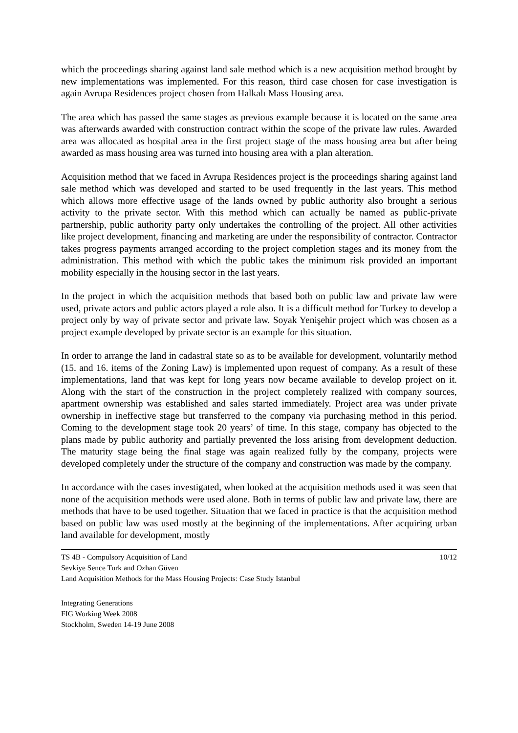which the proceedings sharing against land sale method which is a new acquisition method brought by new implementations was implemented. For this reason, third case chosen for case investigation is again Avrupa Residences project chosen from Halkalı Mass Housing area.
The area which has passed the same stages as previous example because it is located on the same area was afterwards awarded with construction contract within the scope of the private law rules. Awarded area was allocated as hospital area in the first project stage of the mass housing area but after being awarded as mass housing area was turned into housing area with a plan alteration.
Acquisition method that we faced in Avrupa Residences project is the proceedings sharing against land sale method which was developed and started to be used frequently in the last years. This method which allows more effective usage of the lands owned by public authority also brought a serious activity to the private sector. With this method which can actually be named as public-private partnership, public authority party only undertakes the controlling of the project. All other activities like project development, financing and marketing are under the responsibility of contractor. Contractor takes progress payments arranged according to the project completion stages and its money from the administration. This method with which the public takes the minimum risk provided an important mobility especially in the housing sector in the last years.
In the project in which the acquisition methods that based both on public law and private law were used, private actors and public actors played a role also. It is a difficult method for Turkey to develop a project only by way of private sector and private law. Soyak Yenişehir project which was chosen as a project example developed by private sector is an example for this situation.
In order to arrange the land in cadastral state so as to be available for development, voluntarily method (15. and 16. items of the Zoning Law) is implemented upon request of company. As a result of these implementations, land that was kept for long years now became available to develop project on it. Along with the start of the construction in the project completely realized with company sources, apartment ownership was established and sales started immediately. Project area was under private ownership in ineffective stage but transferred to the company via purchasing method in this period. Coming to the development stage took 20 years’ of time. In this stage, company has objected to the plans made by public authority and partially prevented the loss arising from development deduction. The maturity stage being the final stage was again realized fully by the company, projects were developed completely under the structure of the company and construction was made by the company.
In accordance with the cases investigated, when looked at the acquisition methods used it was seen that none of the acquisition methods were used alone. Both in terms of public law and private law, there are methods that have to be used together. Situation that we faced in practice is that the acquisition method based on public law was used mostly at the beginning of the implementations. After acquiring urban land available for development, mostly
TS 4B - Compulsory Acquisition of Land 10/12
Sevkiye Sence Turk and Ozhan Güven
Land Acquisition Methods for the Mass Housing Projects: Case Study Istanbul
Integrating Generations
FIG Working Week 2008
Stockholm, Sweden 14-19 June 2008